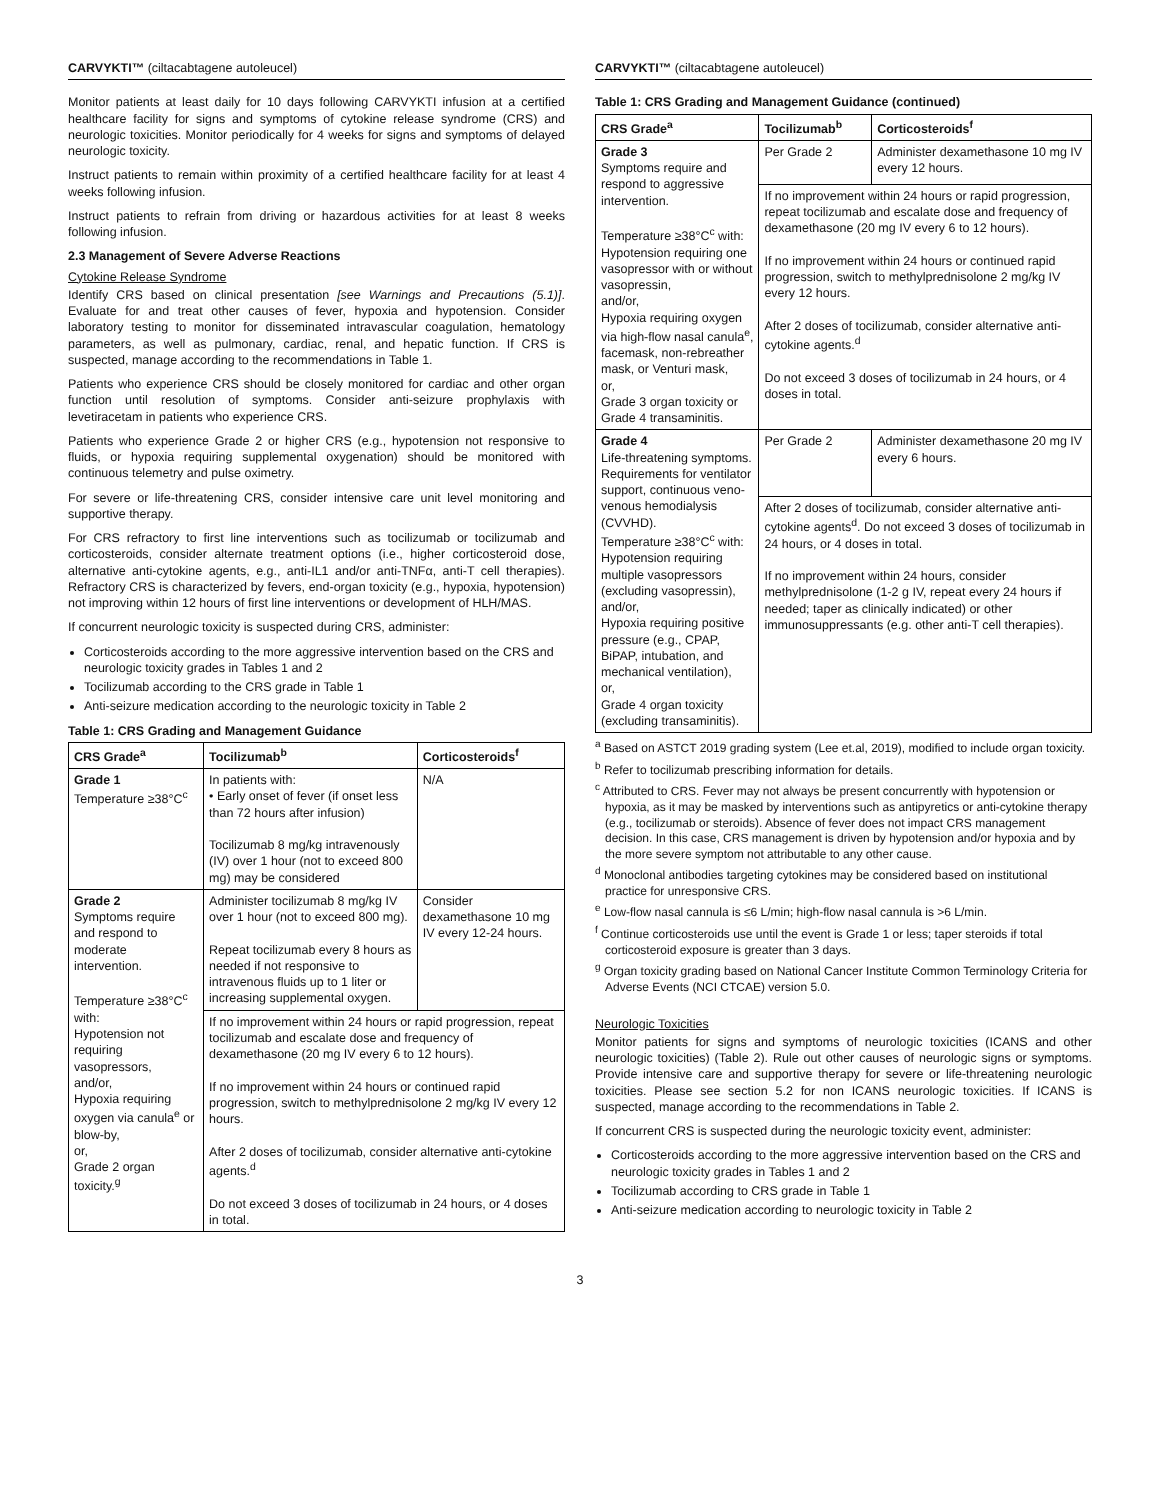CARVYKTI™ (ciltacabtagene autoleucel)
Monitor patients at least daily for 10 days following CARVYKTI infusion at a certified healthcare facility for signs and symptoms of cytokine release syndrome (CRS) and neurologic toxicities. Monitor periodically for 4 weeks for signs and symptoms of delayed neurologic toxicity.
Instruct patients to remain within proximity of a certified healthcare facility for at least 4 weeks following infusion.
Instruct patients to refrain from driving or hazardous activities for at least 8 weeks following infusion.
2.3 Management of Severe Adverse Reactions
Cytokine Release Syndrome
Identify CRS based on clinical presentation [see Warnings and Precautions (5.1)]. Evaluate for and treat other causes of fever, hypoxia and hypotension. Consider laboratory testing to monitor for disseminated intravascular coagulation, hematology parameters, as well as pulmonary, cardiac, renal, and hepatic function. If CRS is suspected, manage according to the recommendations in Table 1.
Patients who experience CRS should be closely monitored for cardiac and other organ function until resolution of symptoms. Consider anti-seizure prophylaxis with levetiracetam in patients who experience CRS.
Patients who experience Grade 2 or higher CRS (e.g., hypotension not responsive to fluids, or hypoxia requiring supplemental oxygenation) should be monitored with continuous telemetry and pulse oximetry.
For severe or life-threatening CRS, consider intensive care unit level monitoring and supportive therapy.
For CRS refractory to first line interventions such as tocilizumab or tocilizumab and corticosteroids, consider alternate treatment options (i.e., higher corticosteroid dose, alternative anti-cytokine agents, e.g., anti-IL1 and/or anti-TNFα, anti-T cell therapies). Refractory CRS is characterized by fevers, end-organ toxicity (e.g., hypoxia, hypotension) not improving within 12 hours of first line interventions or development of HLH/MAS.
If concurrent neurologic toxicity is suspected during CRS, administer:
Corticosteroids according to the more aggressive intervention based on the CRS and neurologic toxicity grades in Tables 1 and 2
Tocilizumab according to the CRS grade in Table 1
Anti-seizure medication according to the neurologic toxicity in Table 2
Table 1: CRS Grading and Management Guidance
| CRS Grade<sup>a</sup> | Tocilizumab<sup>b</sup> | Corticosteroids<sup>f</sup> |
| --- | --- | --- |
| Grade 1 Temperature ≥38°C<sup>c</sup> | In patients with: • Early onset of fever (if onset less than 72 hours after infusion) Tocilizumab 8 mg/kg intravenously (IV) over 1 hour (not to exceed 800 mg) may be considered | N/A |
| Grade 2 Symptoms require and respond to moderate intervention. Temperature ≥38°C<sup>c</sup> with: Hypotension not requiring vasopressors, and/or, Hypoxia requiring oxygen via canula<sup>e</sup> or blow-by, or, Grade 2 organ toxicity.<sup>g</sup> | Administer tocilizumab 8 mg/kg IV over 1 hour (not to exceed 800 mg). Repeat tocilizumab every 8 hours as needed if not responsive to intravenous fluids up to 1 liter or increasing supplemental oxygen. | Consider dexamethasone 10 mg IV every 12-24 hours. |
| | If no improvement within 24 hours or rapid progression, repeat tocilizumab and escalate dose and frequency of dexamethasone (20 mg IV every 6 to 12 hours). If no improvement within 24 hours or continued rapid progression, switch to methylprednisolone 2 mg/kg IV every 12 hours. After 2 doses of tocilizumab, consider alternative anti-cytokine agents.<sup>d</sup> Do not exceed 3 doses of tocilizumab in 24 hours, or 4 doses in total. | |
CARVYKTI™ (ciltacabtagene autoleucel)
Table 1: CRS Grading and Management Guidance (continued)
| CRS Grade<sup>a</sup> | Tocilizumab<sup>b</sup> | Corticosteroids<sup>f</sup> |
| --- | --- | --- |
| Grade 3 Symptoms require and respond to aggressive intervention. Temperature ≥38°C<sup>c</sup> with: Hypotension requiring one vasopressor with or without vasopressin, and/or, Hypoxia requiring oxygen via high-flow nasal canula<sup>e</sup>, facemask, non-rebreather mask, or Venturi mask, or, Grade 3 organ toxicity or Grade 4 transaminitis. | Per Grade 2 | Administer dexamethasone 10 mg IV every 12 hours. |
| | If no improvement within 24 hours or rapid progression, repeat tocilizumab and escalate dose and frequency of dexamethasone (20 mg IV every 6 to 12 hours). If no improvement within 24 hours or continued rapid progression, switch to methylprednisolone 2 mg/kg IV every 12 hours. After 2 doses of tocilizumab, consider alternative anti-cytokine agents.<sup>d</sup> Do not exceed 3 doses of tocilizumab in 24 hours, or 4 doses in total. | |
| Grade 4 Life-threatening symptoms. Requirements for ventilator support, continuous veno-venous hemodialysis (CVVHD). Temperature ≥38°C<sup>c</sup> with: Hypotension requiring multiple vasopressors (excluding vasopressin), and/or, Hypoxia requiring positive pressure (e.g., CPAP, BiPAP, intubation, and mechanical ventilation), or, Grade 4 organ toxicity (excluding transaminitis). | Per Grade 2 | Administer dexamethasone 20 mg IV every 6 hours. |
| | After 2 doses of tocilizumab, consider alternative anti-cytokine agents<sup>d</sup>. Do not exceed 3 doses of tocilizumab in 24 hours, or 4 doses in total. If no improvement within 24 hours, consider methylprednisolone (1-2 g IV, repeat every 24 hours if needed; taper as clinically indicated) or other immunosuppressants (e.g. other anti-T cell therapies). | |
<sup>a</sup> Based on ASTCT 2019 grading system (Lee et.al, 2019), modified to include organ toxicity.
<sup>b</sup> Refer to tocilizumab prescribing information for details.
<sup>c</sup> Attributed to CRS. Fever may not always be present concurrently with hypotension or hypoxia, as it may be masked by interventions such as antipyretics or anti-cytokine therapy (e.g., tocilizumab or steroids). Absence of fever does not impact CRS management decision. In this case, CRS management is driven by hypotension and/or hypoxia and by the more severe symptom not attributable to any other cause.
<sup>d</sup> Monoclonal antibodies targeting cytokines may be considered based on institutional practice for unresponsive CRS.
<sup>e</sup> Low-flow nasal cannula is ≤6 L/min; high-flow nasal cannula is >6 L/min.
<sup>f</sup> Continue corticosteroids use until the event is Grade 1 or less; taper steroids if total corticosteroid exposure is greater than 3 days.
<sup>g</sup> Organ toxicity grading based on National Cancer Institute Common Terminology Criteria for Adverse Events (NCI CTCAE) version 5.0.
Neurologic Toxicities
Monitor patients for signs and symptoms of neurologic toxicities (ICANS and other neurologic toxicities) (Table 2). Rule out other causes of neurologic signs or symptoms. Provide intensive care and supportive therapy for severe or life-threatening neurologic toxicities. Please see section 5.2 for non ICANS neurologic toxicities. If ICANS is suspected, manage according to the recommendations in Table 2.
If concurrent CRS is suspected during the neurologic toxicity event, administer:
Corticosteroids according to the more aggressive intervention based on the CRS and neurologic toxicity grades in Tables 1 and 2
Tocilizumab according to CRS grade in Table 1
Anti-seizure medication according to neurologic toxicity in Table 2
3